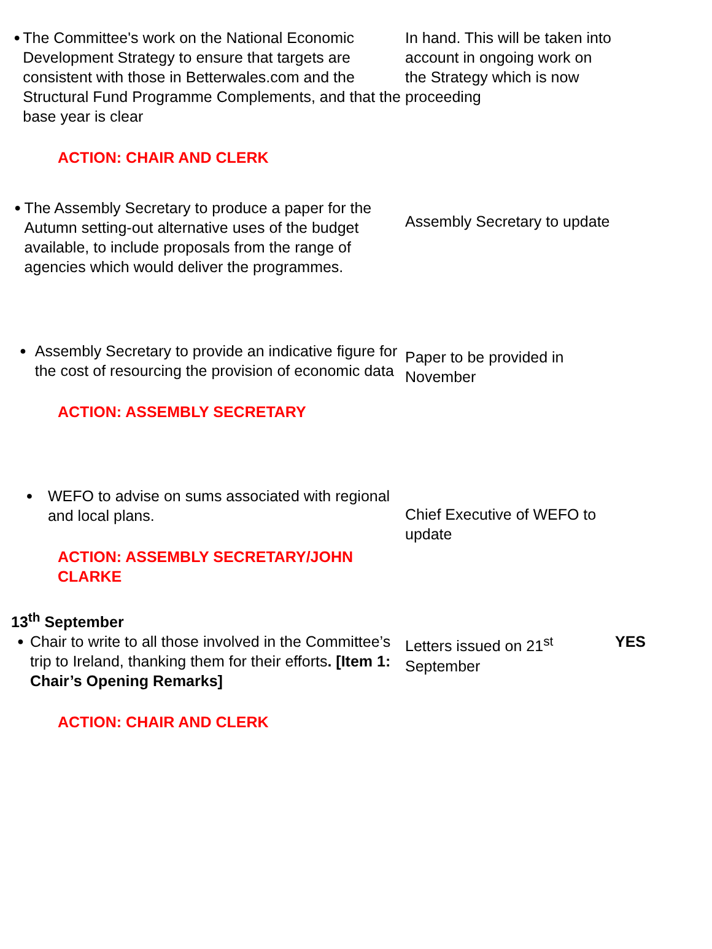| ● The Committee's work on the National Economic Development Strategy to ensure that targets are consistent with those in Betterwales.com and the Structural Fund Programme Complements, and that the base year is clear ACTION: CHAIR AND CLERK | In hand. This will be taken into account in ongoing work on the Strategy which is now proceeding | |
| ● The Assembly Secretary to produce a paper for the Autumn setting-out alternative uses of the budget available, to include proposals from the range of agencies which would deliver the programmes. | Assembly Secretary to update | |
| ● Assembly Secretary to provide an indicative figure for the cost of resourcing the provision of economic data ACTION: ASSEMBLY SECRETARY | Paper to be provided in November | |
| ● WEFO to advise on sums associated with regional and local plans. ACTION: ASSEMBLY SECRETARY/JOHN CLARKE | Chief Executive of WEFO to update | |
| 13<sup>th</sup> September | | |
| ● Chair to write to all those involved in the Committee’s trip to Ireland, thanking them for their efforts . [Item 1: Chair’s Opening Remarks] ACTION: CHAIR AND CLERK | Letters issued on 21<sup>st</sup> September | YES |